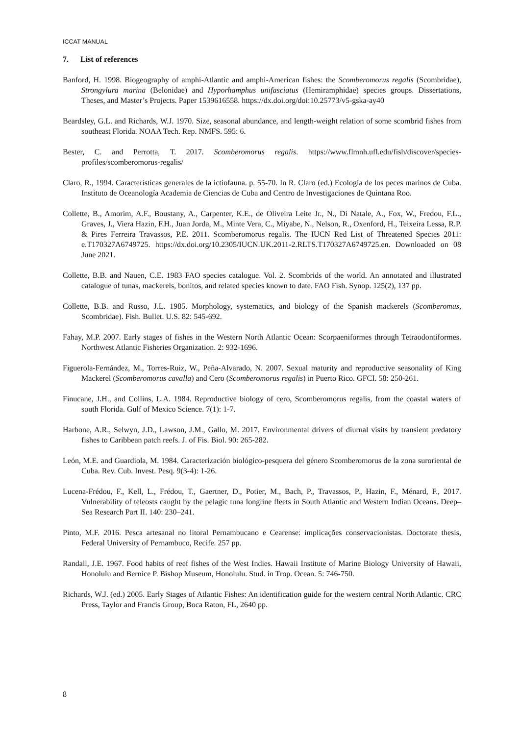ICCAT MANUAL
7. List of references
Banford, H. 1998. Biogeography of amphi-Atlantic and amphi-American fishes: the Scomberomorus regalis (Scombridae), Strongylura marina (Belonidae) and Hyporhamphus unifasciatus (Hemiramphidae) species groups. Dissertations, Theses, and Master’s Projects. Paper 1539616558. https://dx.doi.org/doi:10.25773/v5-gska-ay40
Beardsley, G.L. and Richards, W.J. 1970. Size, seasonal abundance, and length-weight relation of some scombrid fishes from southeast Florida. NOAA Tech. Rep. NMFS. 595: 6.
Bester, C. and Perrotta, T. 2017. Scomberomorus regalis. https://www.flmnh.ufl.edu/fish/discover/species-profiles/scomberomorus-regalis/
Claro, R., 1994. Características generales de la ictiofauna. p. 55-70. In R. Claro (ed.) Ecología de los peces marinos de Cuba. Instituto de Oceanología Academia de Ciencias de Cuba and Centro de Investigaciones de Quintana Roo.
Collette, B., Amorim, A.F., Boustany, A., Carpenter, K.E., de Oliveira Leite Jr., N., Di Natale, A., Fox, W., Fredou, F.L., Graves, J., Viera Hazin, F.H., Juan Jorda, M., Minte Vera, C., Miyabe, N., Nelson, R., Oxenford, H., Teixeira Lessa, R.P. & Pires Ferreira Travassos, P.E. 2011. Scomberomorus regalis. The IUCN Red List of Threatened Species 2011: e.T170327A6749725. https://dx.doi.org/10.2305/IUCN.UK.2011-2.RLTS.T170327A6749725.en. Downloaded on 08 June 2021.
Collette, B.B. and Nauen, C.E. 1983 FAO species catalogue. Vol. 2. Scombrids of the world. An annotated and illustrated catalogue of tunas, mackerels, bonitos, and related species known to date. FAO Fish. Synop. 125(2), 137 pp.
Collette, B.B. and Russo, J.L. 1985. Morphology, systematics, and biology of the Spanish mackerels (Scomberomus, Scombridae). Fish. Bullet. U.S. 82: 545-692.
Fahay, M.P. 2007. Early stages of fishes in the Western North Atlantic Ocean: Scorpaeniformes through Tetraodontiformes. Northwest Atlantic Fisheries Organization. 2: 932-1696.
Figuerola-Fernández, M., Torres-Ruiz, W., Peña-Alvarado, N. 2007. Sexual maturity and reproductive seasonality of King Mackerel (Scomberomorus cavalla) and Cero (Scomberomorus regalis) in Puerto Rico. GFCI. 58: 250-261.
Finucane, J.H., and Collins, L.A. 1984. Reproductive biology of cero, Scomberomorus regalis, from the coastal waters of south Florida. Gulf of Mexico Science. 7(1): 1-7.
Harbone, A.R., Selwyn, J.D., Lawson, J.M., Gallo, M. 2017. Environmental drivers of diurnal visits by transient predatory fishes to Caribbean patch reefs. J. of Fis. Biol. 90: 265-282.
León, M.E. and Guardiola, M. 1984. Caracterización biológico-pesquera del género Scomberomorus de la zona suroriental de Cuba. Rev. Cub. Invest. Pesq. 9(3-4): 1-26.
Lucena-Frédou, F., Kell, L., Frédou, T., Gaertner, D., Potier, M., Bach, P., Travassos, P., Hazin, F., Ménard, F., 2017. Vulnerability of teleosts caught by the pelagic tuna longline fleets in South Atlantic and Western Indian Oceans. Deep–Sea Research Part II. 140: 230–241.
Pinto, M.F. 2016. Pesca artesanal no litoral Pernambucano e Cearense: implicações conservacionistas. Doctorate thesis, Federal University of Pernambuco, Recife. 257 pp.
Randall, J.E. 1967. Food habits of reef fishes of the West Indies. Hawaii Institute of Marine Biology University of Hawaii, Honolulu and Bernice P. Bishop Museum, Honolulu. Stud. in Trop. Ocean. 5: 746-750.
Richards, W.J. (ed.) 2005. Early Stages of Atlantic Fishes: An identification guide for the western central North Atlantic. CRC Press, Taylor and Francis Group, Boca Raton, FL, 2640 pp.
8